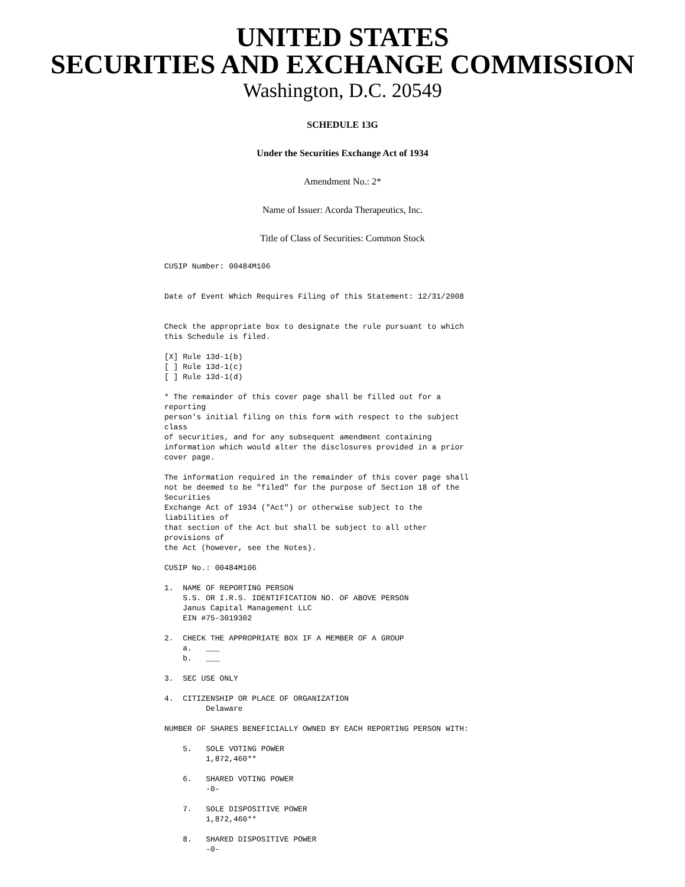UNITED STATES
SECURITIES AND EXCHANGE COMMISSION
Washington, D.C. 20549
SCHEDULE 13G
Under the Securities Exchange Act of 1934
Amendment No.: 2*
Name of Issuer: Acorda Therapeutics, Inc.
Title of Class of Securities: Common Stock
CUSIP Number: 00484M106


Date of Event Which Requires Filing of this Statement: 12/31/2008


Check the appropriate box to designate the rule pursuant to which
this Schedule is filed.

[X] Rule 13d-1(b)
[ ] Rule 13d-1(c)
[ ] Rule 13d-1(d)

* The remainder of this cover page shall be filled out for a
reporting
person's initial filing on this form with respect to the subject
class
of securities, and for any subsequent amendment containing
information which would alter the disclosures provided in a prior
cover page.

The information required in the remainder of this cover page shall
not be deemed to be "filed" for the purpose of Section 18 of the
Securities
Exchange Act of 1934 ("Act") or otherwise subject to the
liabilities of
that section of the Act but shall be subject to all other
provisions of
the Act (however, see the Notes).

CUSIP No.: 00484M106

1.  NAME OF REPORTING PERSON
    S.S. OR I.R.S. IDENTIFICATION NO. OF ABOVE PERSON
    Janus Capital Management LLC
    EIN #75-3019302

2.  CHECK THE APPROPRIATE BOX IF A MEMBER OF A GROUP
    a.   ___
    b.   ___

3.  SEC USE ONLY

4.  CITIZENSHIP OR PLACE OF ORGANIZATION
         Delaware

NUMBER OF SHARES BENEFICIALLY OWNED BY EACH REPORTING PERSON WITH:

    5.   SOLE VOTING POWER
         1,872,460**

    6.   SHARED VOTING POWER
         -0-

    7.   SOLE DISPOSITIVE POWER
         1,872,460**

    8.   SHARED DISPOSITIVE POWER
         -0-